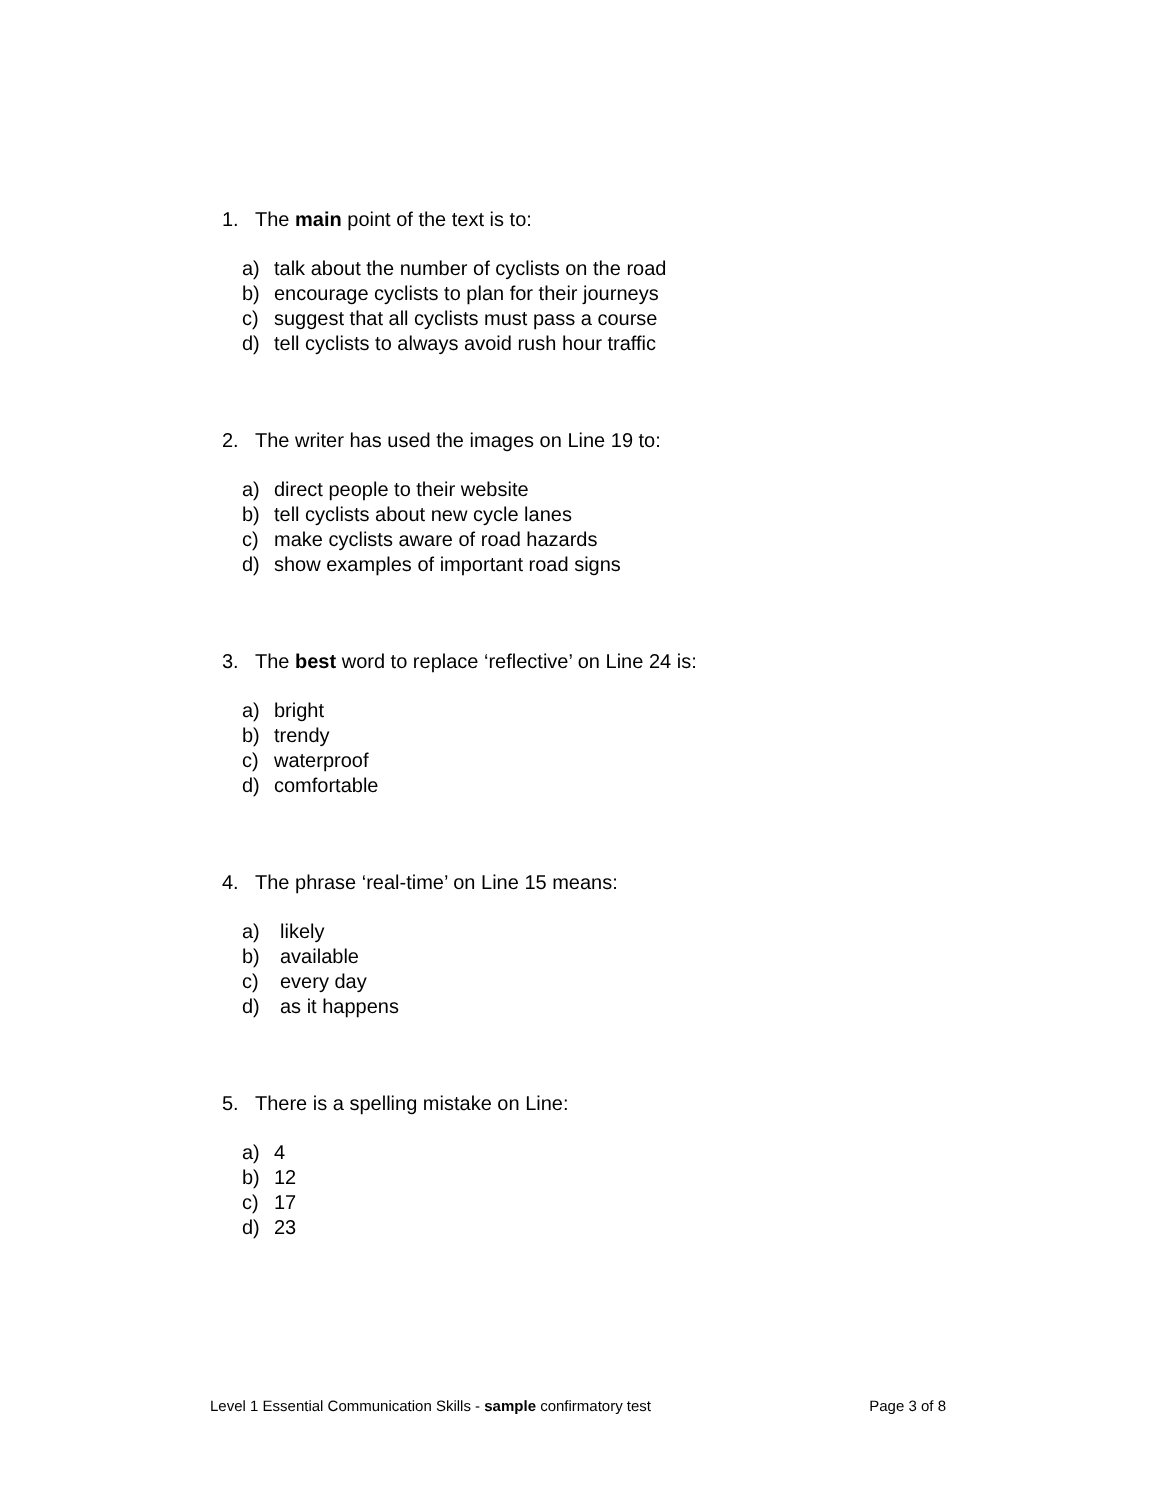1. The main point of the text is to:
a) talk about the number of cyclists on the road
b) encourage cyclists to plan for their journeys
c) suggest that all cyclists must pass a course
d) tell cyclists to always avoid rush hour traffic
2. The writer has used the images on Line 19 to:
a) direct people to their website
b) tell cyclists about new cycle lanes
c) make cyclists aware of road hazards
d) show examples of important road signs
3. The best word to replace ‘reflective’ on Line 24 is:
a) bright
b) trendy
c) waterproof
d) comfortable
4. The phrase ‘real-time’ on Line 15 means:
a) likely
b) available
c) every day
d) as it happens
5. There is a spelling mistake on Line:
a) 4
b) 12
c) 17
d) 23
Level 1 Essential Communication Skills - sample confirmatory test Page 3 of 8